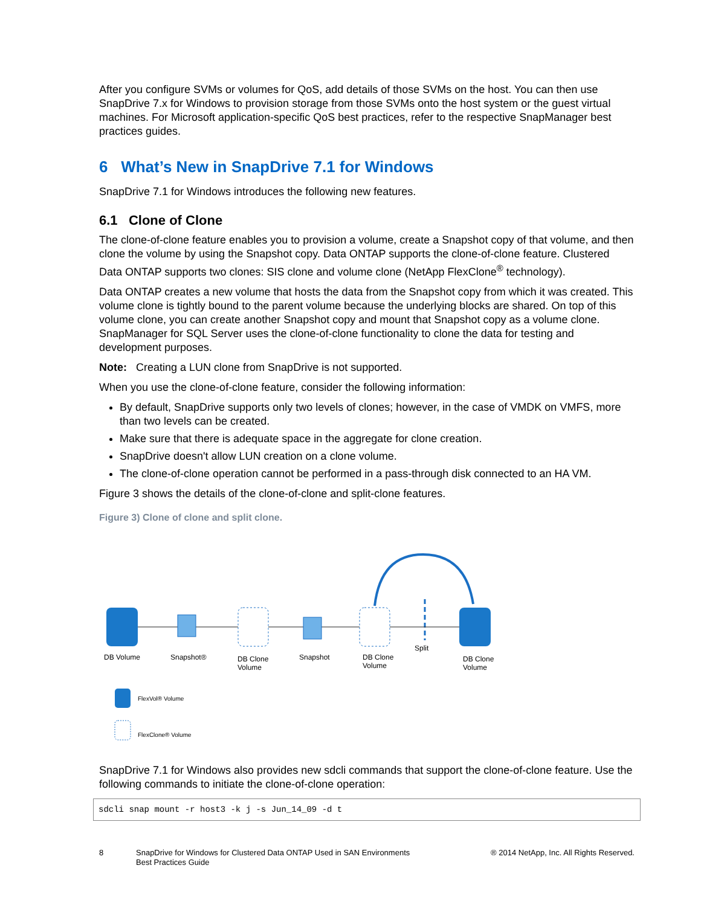After you configure SVMs or volumes for QoS, add details of those SVMs on the host. You can then use SnapDrive 7.x for Windows to provision storage from those SVMs onto the host system or the guest virtual machines. For Microsoft application-specific QoS best practices, refer to the respective SnapManager best practices guides.
6 What’s New in SnapDrive 7.1 for Windows
SnapDrive 7.1 for Windows introduces the following new features.
6.1 Clone of Clone
The clone-of-clone feature enables you to provision a volume, create a Snapshot copy of that volume, and then clone the volume by using the Snapshot copy. Data ONTAP supports the clone-of-clone feature. Clustered Data ONTAP supports two clones: SIS clone and volume clone (NetApp FlexClone<sup>®</sup> technology).
Data ONTAP creates a new volume that hosts the data from the Snapshot copy from which it was created. This volume clone is tightly bound to the parent volume because the underlying blocks are shared. On top of this volume clone, you can create another Snapshot copy and mount that Snapshot copy as a volume clone. SnapManager for SQL Server uses the clone-of-clone functionality to clone the data for testing and development purposes.
Note: Creating a LUN clone from SnapDrive is not supported.
When you use the clone-of-clone feature, consider the following information:
By default, SnapDrive supports only two levels of clones; however, in the case of VMDK on VMFS, more than two levels can be created.
Make sure that there is adequate space in the aggregate for clone creation.
SnapDrive doesn't allow LUN creation on a clone volume.
The clone-of-clone operation cannot be performed in a pass-through disk connected to an HA VM.
Figure 3 shows the details of the clone-of-clone and split-clone features.
Figure 3) Clone of clone and split clone.
DB Volume
Snapshot®
DB Clone
Volume
Snapshot
DB Clone
Volume
Split
DB Clone
Volume
FlexVol® Volume
FlexClone® Volume
SnapDrive 7.1 for Windows also provides new sdcli commands that support the clone-of-clone feature. Use the following commands to initiate the clone-of-clone operation:
sdcli snap mount -r host3 -k j -s Jun_14_09 -d t
8 SnapDrive for Windows for Clustered Data ONTAP Used in SAN Environments
Best Practices Guide
® 2014 NetApp, Inc. All Rights Reserved.